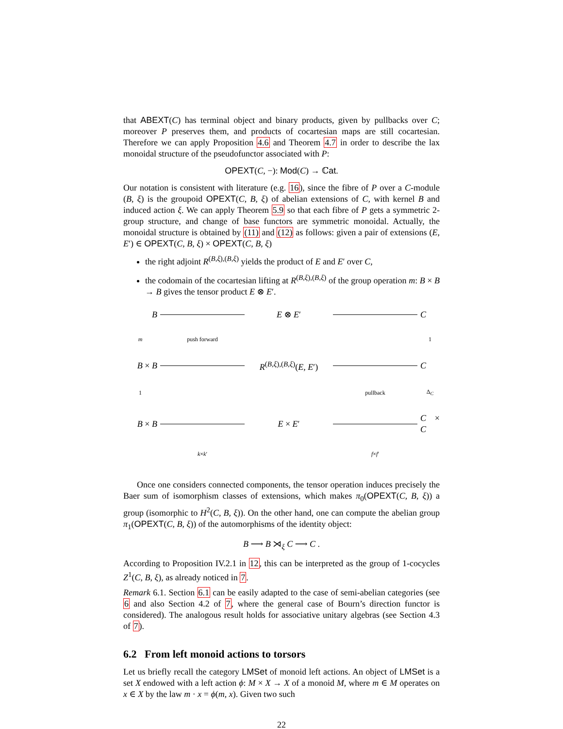that ABEXT(C) has terminal object and binary products, given by pullbacks over C; moreover P preserves them, and products of cocartesian maps are still cocartesian. Therefore we can apply Proposition 4.6 and Theorem 4.7 in order to describe the lax monoidal structure of the pseudofunctor associated with P:
OPEXT(C, −): Mod(C) → ℂat.
Our notation is consistent with literature (e.g. 16), since the fibre of P over a C-module (B, ξ) is the groupoid OPEXT(C, B, ξ) of abelian extensions of C, with kernel B and induced action ξ. We can apply Theorem 5.9 so that each fibre of P gets a symmetric 2-group structure, and change of base functors are symmetric monoidal. Actually, the monoidal structure is obtained by (11) and (12) as follows: given a pair of extensions (E, E′) ∈ OPEXT(C, B, ξ) × OPEXT(C, B, ξ)
the right adjoint R<sup>(B,ξ),(B,ξ)</sup> yields the product of E and E′ over C,
the codomain of the cocartesian lifting at R<sup>(B,ξ),(B,ξ)</sup> of the group operation m: B × B → B gives the tensor product E ⊗ E′.
B
E ⊗ E′
C
m
push forward
1
B × B
R<sup>(B,ξ),(B,ξ)</sup>(E, E′)
C
1
pullback
Δ<sub>C</sub>
B × B
E × E′
C × C
k×k′
f×f′
Once one considers connected components, the tensor operation induces precisely the Baer sum of isomorphism classes of extensions, which makes π<sub>0</sub>(OPEXT(C, B, ξ)) a group (isomorphic to H<sup>2</sup>(C, B, ξ)). On the other hand, one can compute the abelian group π<sub>1</sub>(OPEXT(C, B, ξ)) of the automorphisms of the identity object:
B ⟶ B ⋊<sub>ξ</sub> C ⟶ C .
According to Proposition IV.2.1 in 12, this can be interpreted as the group of 1-cocycles Z<sup>1</sup>(C, B, ξ), as already noticed in 7.
Remark 6.1. Section 6.1 can be easily adapted to the case of semi-abelian categories (see 6 and also Section 4.2 of 7, where the general case of Bourn’s direction functor is considered). The analogous result holds for associative unitary algebras (see Section 4.3 of 7).
6.2 From left monoid actions to torsors
Let us briefly recall the category LMSet of monoid left actions. An object of LMSet is a set X endowed with a left action ϕ: M × X → X of a monoid M, where m ∈ M operates on x ∈ X by the law m · x = ϕ(m, x). Given two such
22